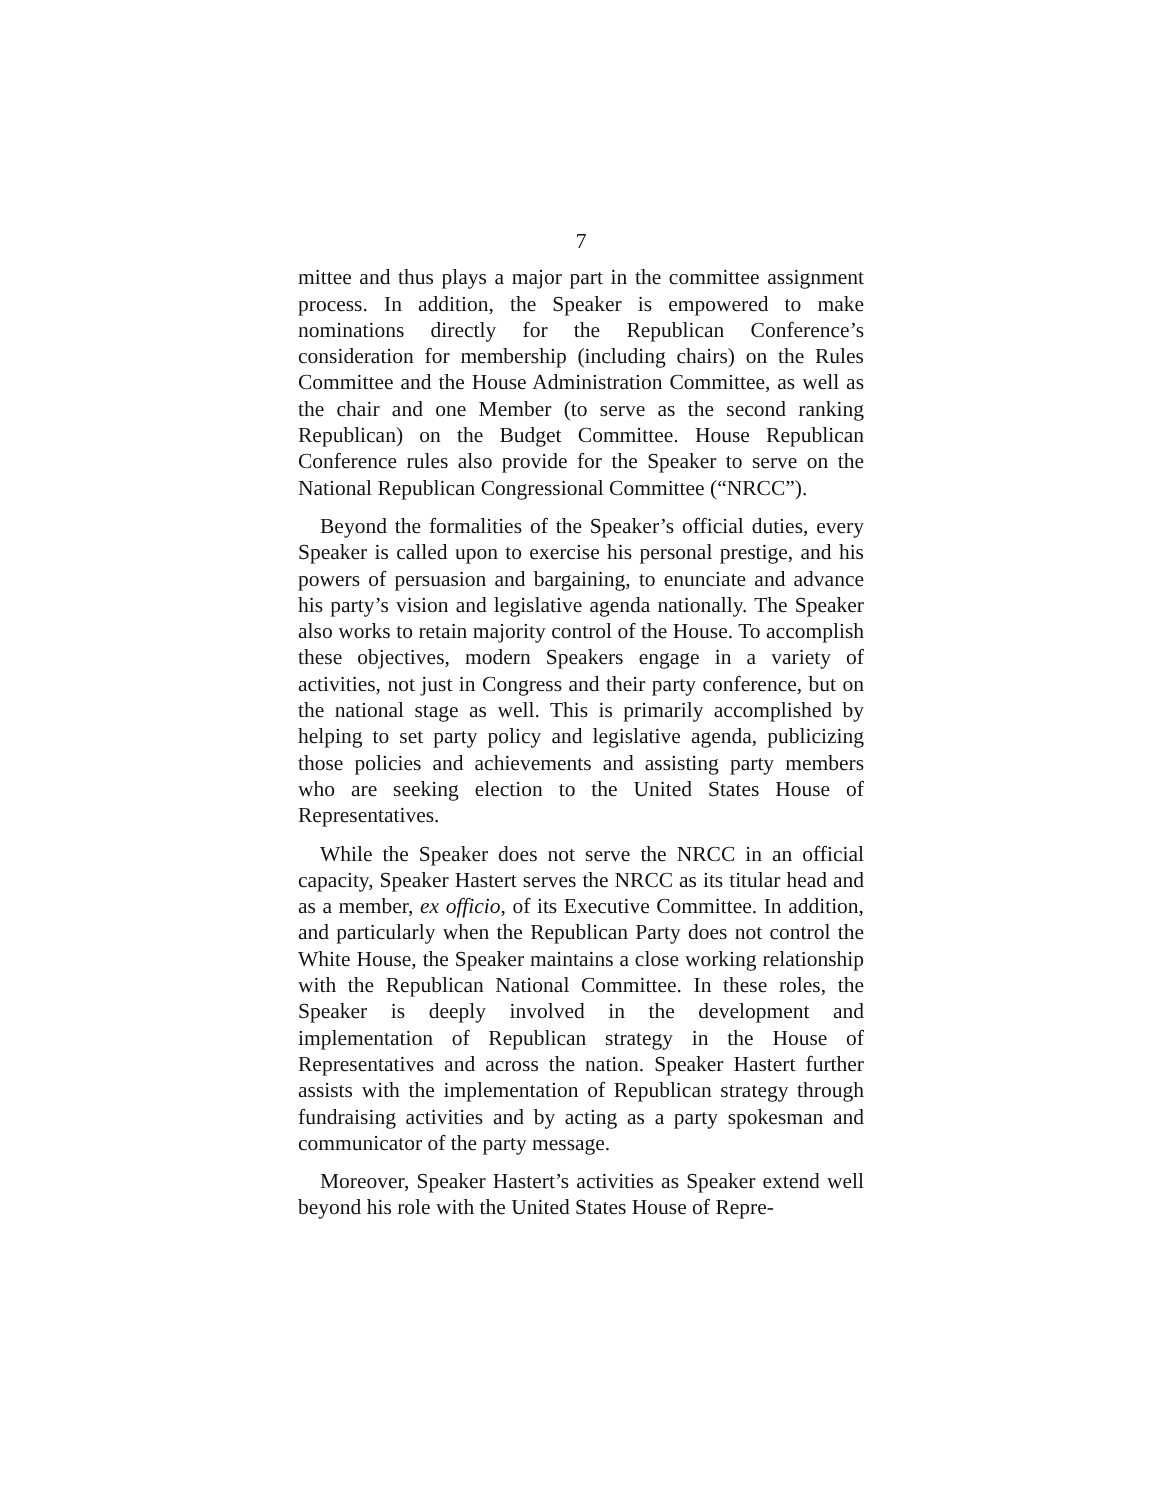7
mittee and thus plays a major part in the committee assignment process. In addition, the Speaker is empowered to make nominations directly for the Republican Conference’s consideration for membership (including chairs) on the Rules Committee and the House Administration Committee, as well as the chair and one Member (to serve as the second ranking Republican) on the Budget Committee. House Republican Conference rules also provide for the Speaker to serve on the National Republican Congressional Committee (“NRCC”).
Beyond the formalities of the Speaker’s official duties, every Speaker is called upon to exercise his personal prestige, and his powers of persuasion and bargaining, to enunciate and advance his party’s vision and legislative agenda nationally. The Speaker also works to retain majority control of the House. To accomplish these objectives, modern Speakers engage in a variety of activities, not just in Congress and their party conference, but on the national stage as well. This is primarily accomplished by helping to set party policy and legislative agenda, publicizing those policies and achievements and assisting party members who are seeking election to the United States House of Representatives.
While the Speaker does not serve the NRCC in an official capacity, Speaker Hastert serves the NRCC as its titular head and as a member, ex officio, of its Executive Committee. In addition, and particularly when the Republican Party does not control the White House, the Speaker maintains a close working relationship with the Republican National Committee. In these roles, the Speaker is deeply involved in the development and implementation of Republican strategy in the House of Representatives and across the nation. Speaker Hastert further assists with the implementation of Republican strategy through fundraising activities and by acting as a party spokesman and communicator of the party message.
Moreover, Speaker Hastert’s activities as Speaker extend well beyond his role with the United States House of Repre-